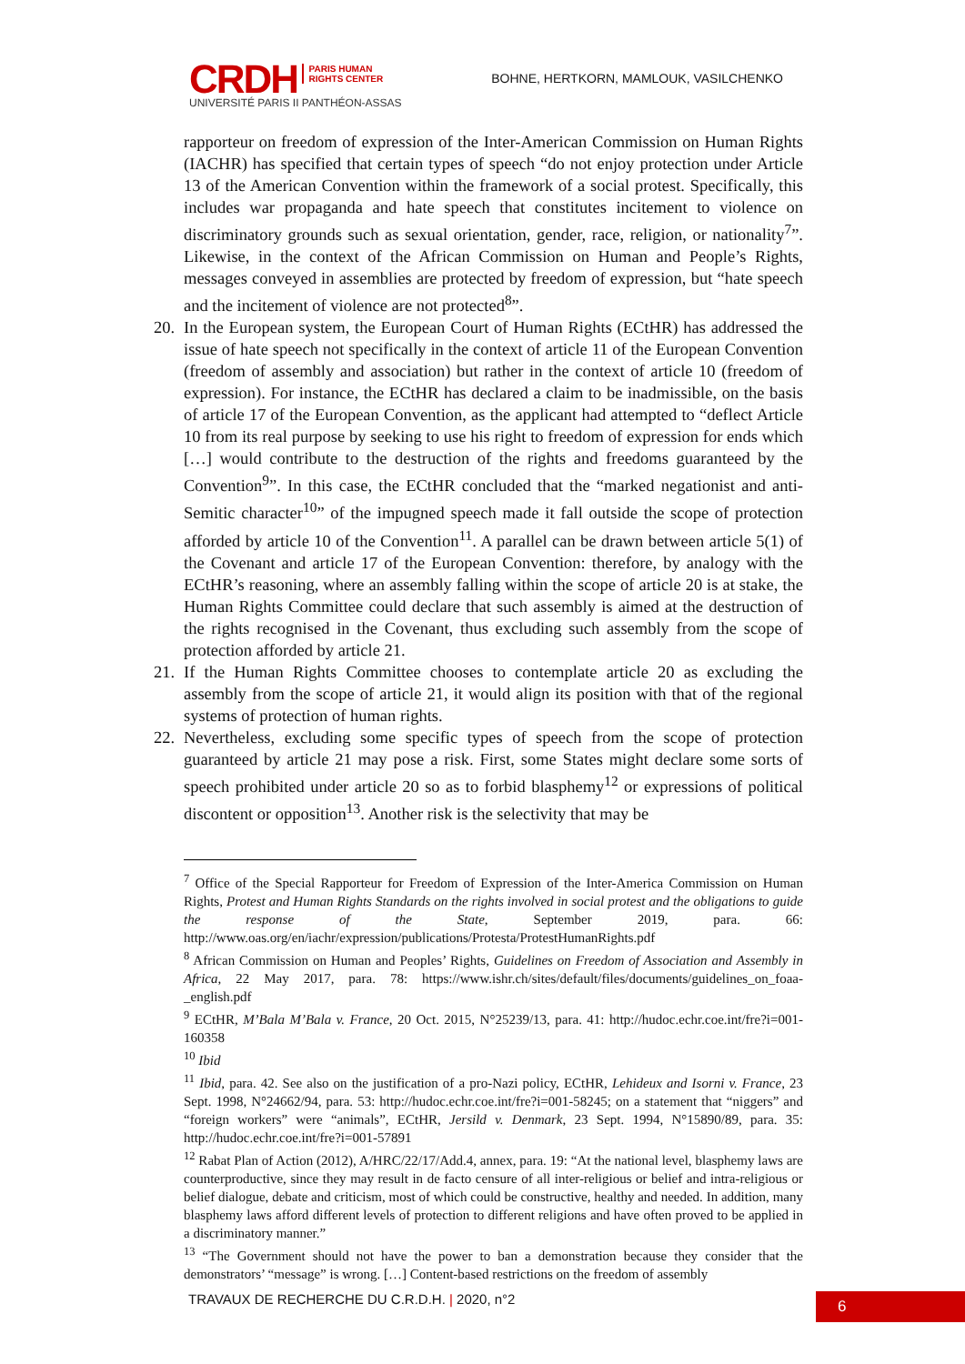CRDH PARIS HUMAN
RIGHTS CENTER
UNIVERSITÉ PARIS II PANTHÉON-ASSAS
BOHNE, HERTKORN, MAMLOUK, VASILCHENKO
rapporteur on freedom of expression of the Inter-American Commission on Human Rights (IACHR) has specified that certain types of speech “do not enjoy protection under Article 13 of the American Convention within the framework of a social protest. Specifically, this includes war propaganda and hate speech that constitutes incitement to violence on discriminatory grounds such as sexual orientation, gender, race, religion, or nationality<sup>7</sup>”. Likewise, in the context of the African Commission on Human and People’s Rights, messages conveyed in assemblies are protected by freedom of expression, but “hate speech and the incitement of violence are not protected<sup>8</sup>”.
20.
In the European system, the European Court of Human Rights (ECtHR) has addressed the issue of hate speech not specifically in the context of article 11 of the European Convention (freedom of assembly and association) but rather in the context of article 10 (freedom of expression). For instance, the ECtHR has declared a claim to be inadmissible, on the basis of article 17 of the European Convention, as the applicant had attempted to “deflect Article 10 from its real purpose by seeking to use his right to freedom of expression for ends which […] would contribute to the destruction of the rights and freedoms guaranteed by the Convention<sup>9</sup>”. In this case, the ECtHR concluded that the “marked negationist and anti-Semitic character<sup>10</sup>” of the impugned speech made it fall outside the scope of protection afforded by article 10 of the Convention<sup>11</sup>. A parallel can be drawn between article 5(1) of the Covenant and article 17 of the European Convention: therefore, by analogy with the ECtHR’s reasoning, where an assembly falling within the scope of article 20 is at stake, the Human Rights Committee could declare that such assembly is aimed at the destruction of the rights recognised in the Covenant, thus excluding such assembly from the scope of protection afforded by article 21.
21.
If the Human Rights Committee chooses to contemplate article 20 as excluding the assembly from the scope of article 21, it would align its position with that of the regional systems of protection of human rights.
22.
Nevertheless, excluding some specific types of speech from the scope of protection guaranteed by article 21 may pose a risk. First, some States might declare some sorts of speech prohibited under article 20 so as to forbid blasphemy<sup>12</sup> or expressions of political discontent or opposition<sup>13</sup>. Another risk is the selectivity that may be
<sup>7</sup> Office of the Special Rapporteur for Freedom of Expression of the Inter-America Commission on Human Rights, Protest and Human Rights Standards on the rights involved in social protest and the obligations to guide the response of the State, September 2019, para. 66: http://www.oas.org/en/iachr/expression/publications/Protesta/ProtestHumanRights.pdf
<sup>8</sup> African Commission on Human and Peoples’ Rights, Guidelines on Freedom of Association and Assembly in Africa, 22 May 2017, para. 78: https://www.ishr.ch/sites/default/files/documents/guidelines_on_foaa-_english.pdf
<sup>9</sup> ECtHR, M’Bala M’Bala v. France, 20 Oct. 2015, N°25239/13, para. 41: http://hudoc.echr.coe.int/fre?i=001-160358
<sup>10</sup> Ibid
<sup>11</sup> Ibid, para. 42. See also on the justification of a pro-Nazi policy, ECtHR, Lehideux and Isorni v. France, 23 Sept. 1998, N°24662/94, para. 53: http://hudoc.echr.coe.int/fre?i=001-58245; on a statement that “niggers” and “foreign workers” were “animals”, ECtHR, Jersild v. Denmark, 23 Sept. 1994, N°15890/89, para. 35: http://hudoc.echr.coe.int/fre?i=001-57891
<sup>12</sup> Rabat Plan of Action (2012), A/HRC/22/17/Add.4, annex, para. 19: “At the national level, blasphemy laws are counterproductive, since they may result in de facto censure of all inter-religious or belief and intra-religious or belief dialogue, debate and criticism, most of which could be constructive, healthy and needed. In addition, many blasphemy laws afford different levels of protection to different religions and have often proved to be applied in a discriminatory manner.”
<sup>13</sup> “The Government should not have the power to ban a demonstration because they consider that the demonstrators’ “message” is wrong. […] Content-based restrictions on the freedom of assembly
TRAVAUX DE RECHERCHE DU C.R.D.H. | 2020, n°2
6